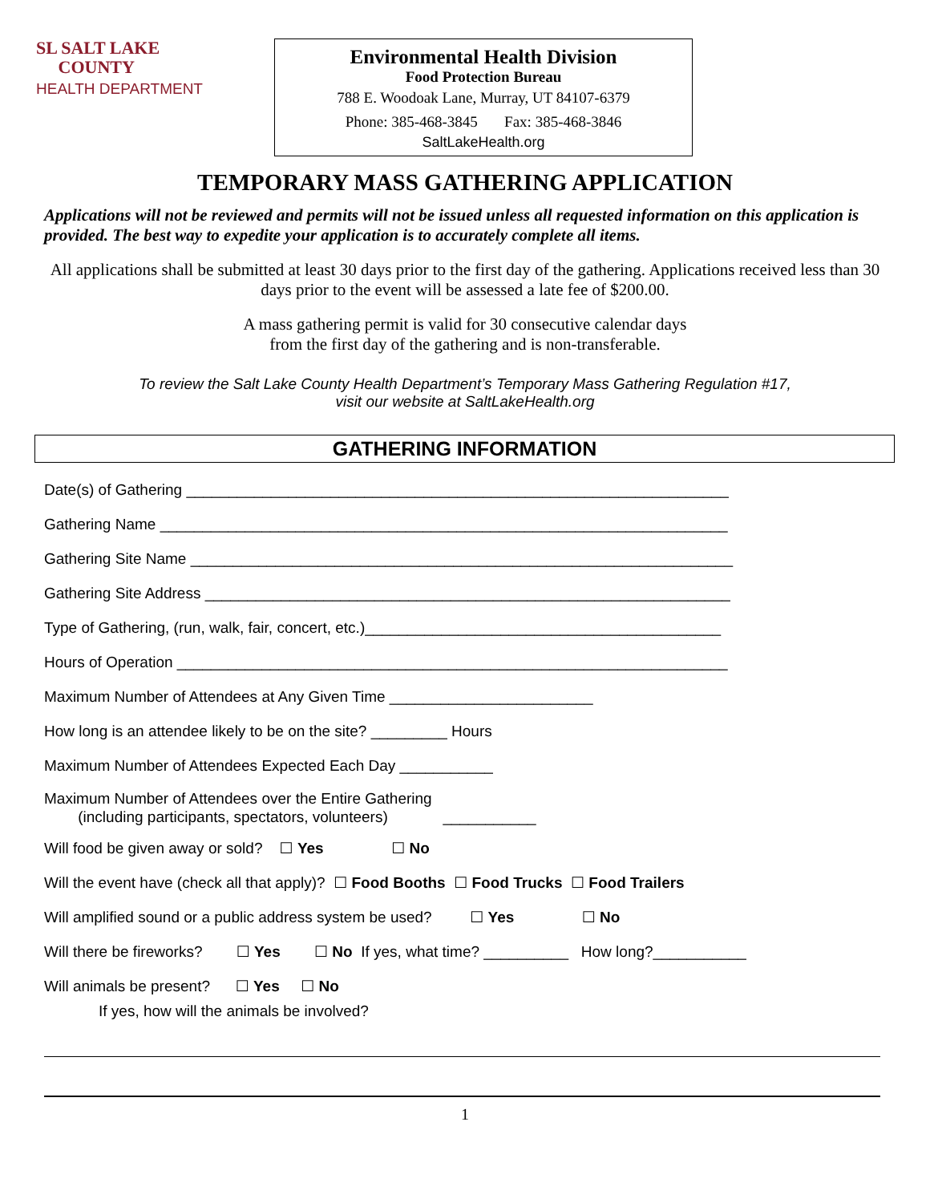SL SALT LAKE
COUNTY
HEALTH DEPARTMENT
Environmental Health Division
Food Protection Bureau
788 E. Woodoak Lane, Murray, UT 84107-6379
Phone: 385-468-3845 Fax: 385-468-3846
SaltLakeHealth.org
TEMPORARY MASS GATHERING APPLICATION
Applications will not be reviewed and permits will not be issued unless all requested information on this application is provided. The best way to expedite your application is to accurately complete all items.
All applications shall be submitted at least 30 days prior to the first day of the gathering. Applications received less than 30 days prior to the event will be assessed a late fee of $200.00.
A mass gathering permit is valid for 30 consecutive calendar days
from the first day of the gathering and is non-transferable.
To review the Salt Lake County Health Department’s Temporary Mass Gathering Regulation #17,
visit our website at SaltLakeHealth.org
GATHERING INFORMATION
Date(s) of Gathering ________________________________________________________________
Gathering Name ___________________________________________________________________
Gathering Site Name ________________________________________________________________
Gathering Site Address ______________________________________________________________
Type of Gathering, (run, walk, fair, concert, etc.)__________________________________________
Hours of Operation _________________________________________________________________
Maximum Number of Attendees at Any Given Time ________________________
How long is an attendee likely to be on the site? _________ Hours
Maximum Number of Attendees Expected Each Day ___________
Maximum Number of Attendees over the Entire Gathering
(including participants, spectators, volunteers) ___________
Will food be given away or sold? ☐ Yes ☐ No
Will the event have (check all that apply)? ☐ Food Booths ☐ Food Trucks ☐ Food Trailers
Will amplified sound or a public address system be used? ☐ Yes ☐ No
Will there be fireworks? ☐ Yes ☐ No If yes, what time? __________ How long?___________
Will animals be present? ☐ Yes ☐ No
If yes, how will the animals be involved?
1